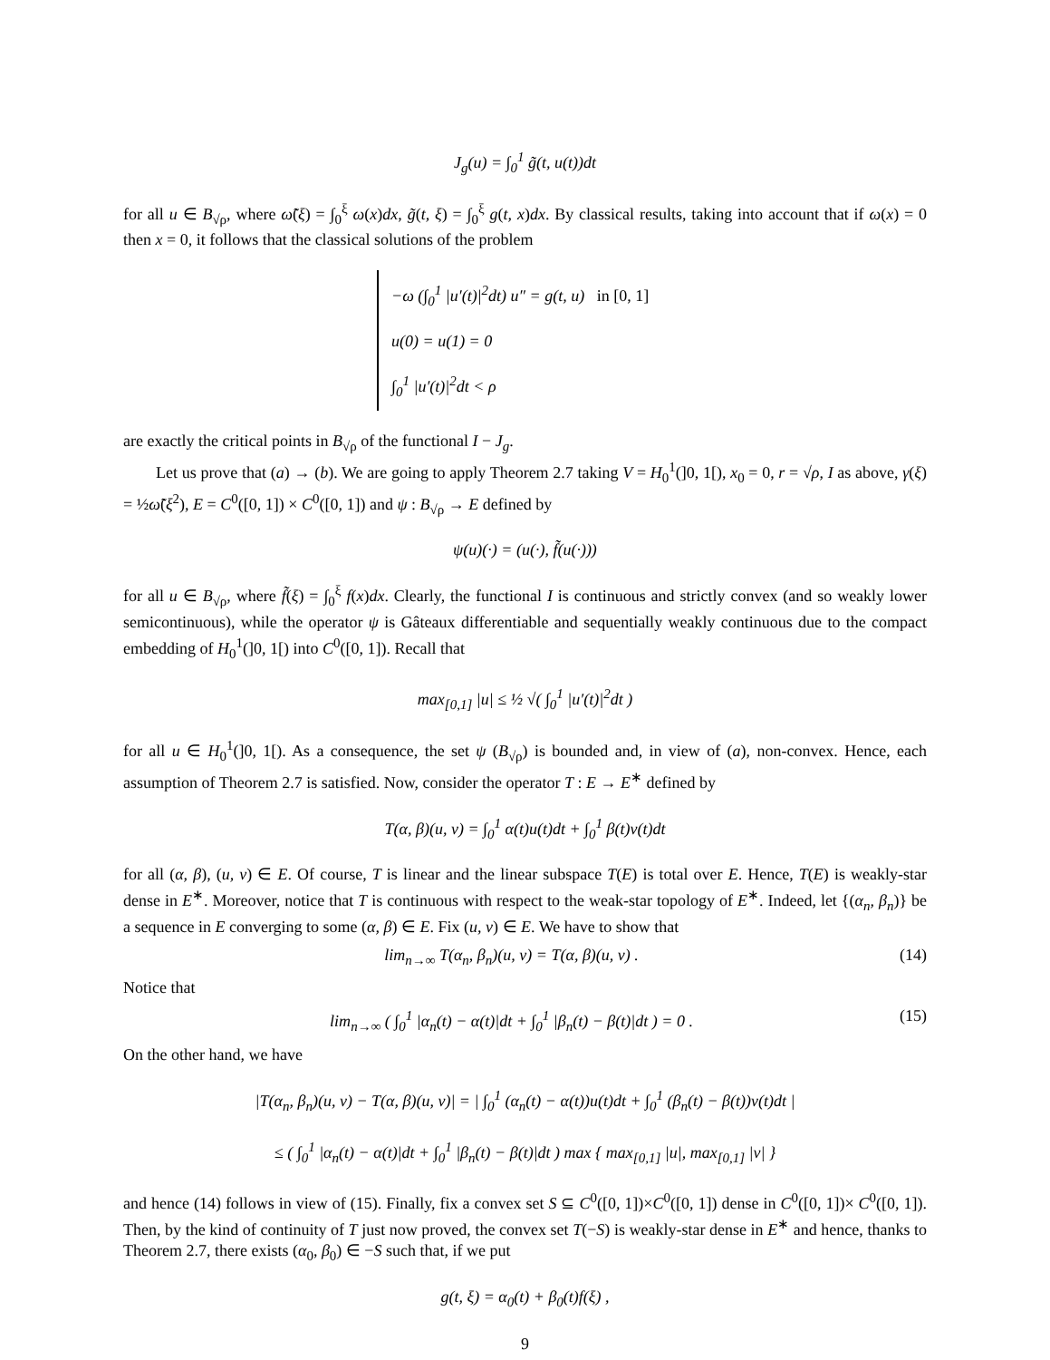J<sub>g</sub>(u) = ∫<sub>0</sub><sup>1</sup> g̃(t, u(t))dt
for all u ∈ B<sub>√ρ</sub>, where ω̃(ξ) = ∫<sub>0</sub><sup>ξ</sup> ω(x)dx, g̃(t, ξ) = ∫<sub>0</sub><sup>ξ</sup> g(t, x)dx. By classical results, taking into account that if ω(x) = 0 then x = 0, it follows that the classical solutions of the problem
−ω (∫<sub>0</sub><sup>1</sup> |u′(t)|<sup>2</sup>dt) u″ = g(t, u) in [0, 1]
u(0) = u(1) = 0
∫<sub>0</sub><sup>1</sup> |u′(t)|<sup>2</sup>dt < ρ
are exactly the critical points in B<sub>√ρ</sub> of the functional I − J<sub>g</sub>.
Let us prove that (a) → (b). We are going to apply Theorem 2.7 taking V = H<sub>0</sub><sup>1</sup>(]0, 1[), x<sub>0</sub> = 0, r = √ρ, I as above, γ(ξ) = ½ω̃(ξ<sup>2</sup>), E = C<sup>0</sup>([0, 1]) × C<sup>0</sup>([0, 1]) and ψ : B<sub>√ρ</sub> → E defined by
ψ(u)(·) = (u(·), f̃(u(·)))
for all u ∈ B<sub>√ρ</sub>, where f̃(ξ) = ∫<sub>0</sub><sup>ξ</sup> f(x)dx. Clearly, the functional I is continuous and strictly convex (and so weakly lower semicontinuous), while the operator ψ is Gâteaux differentiable and sequentially weakly continuous due to the compact embedding of H<sub>0</sub><sup>1</sup>(]0, 1[) into C<sup>0</sup>([0, 1]). Recall that
max<sub>[0,1]</sub> |u| ≤ ½ √( ∫<sub>0</sub><sup>1</sup> |u′(t)|<sup>2</sup>dt )
for all u ∈ H<sub>0</sub><sup>1</sup>(]0, 1[). As a consequence, the set ψ (B<sub>√ρ</sub>) is bounded and, in view of (a), non-convex. Hence, each assumption of Theorem 2.7 is satisfied. Now, consider the operator T : E → E<sup>∗</sup> defined by
T(α, β)(u, v) = ∫<sub>0</sub><sup>1</sup> α(t)u(t)dt + ∫<sub>0</sub><sup>1</sup> β(t)v(t)dt
for all (α, β), (u, v) ∈ E. Of course, T is linear and the linear subspace T(E) is total over E. Hence, T(E) is weakly-star dense in E<sup>∗</sup>. Moreover, notice that T is continuous with respect to the weak-star topology of E<sup>∗</sup>. Indeed, let {(α<sub>n</sub>, β<sub>n</sub>)} be a sequence in E converging to some (α, β) ∈ E. Fix (u, v) ∈ E. We have to show that
lim<sub>n→∞</sub> T(α<sub>n</sub>, β<sub>n</sub>)(u, v) = T(α, β)(u, v) . (14)
Notice that
lim<sub>n→∞</sub> ( ∫<sub>0</sub><sup>1</sup> |α<sub>n</sub>(t) − α(t)|dt + ∫<sub>0</sub><sup>1</sup> |β<sub>n</sub>(t) − β(t)|dt ) = 0 . (15)
On the other hand, we have
|T(α<sub>n</sub>, β<sub>n</sub>)(u, v) − T(α, β)(u, v)| = | ∫<sub>0</sub><sup>1</sup> (α<sub>n</sub>(t) − α(t))u(t)dt + ∫<sub>0</sub><sup>1</sup> (β<sub>n</sub>(t) − β(t))v(t)dt |
≤ ( ∫<sub>0</sub><sup>1</sup> |α<sub>n</sub>(t) − α(t)|dt + ∫<sub>0</sub><sup>1</sup> |β<sub>n</sub>(t) − β(t)|dt ) max { max<sub>[0,1]</sub> |u|, max<sub>[0,1]</sub> |v| }
and hence (14) follows in view of (15). Finally, fix a convex set S ⊆ C<sup>0</sup>([0, 1])×C<sup>0</sup>([0, 1]) dense in C<sup>0</sup>([0, 1])× C<sup>0</sup>([0, 1]). Then, by the kind of continuity of T just now proved, the convex set T(−S) is weakly-star dense in E<sup>∗</sup> and hence, thanks to Theorem 2.7, there exists (α<sub>0</sub>, β<sub>0</sub>) ∈ −S such that, if we put
g(t, ξ) = α<sub>0</sub>(t) + β<sub>0</sub>(t)f(ξ) ,
9